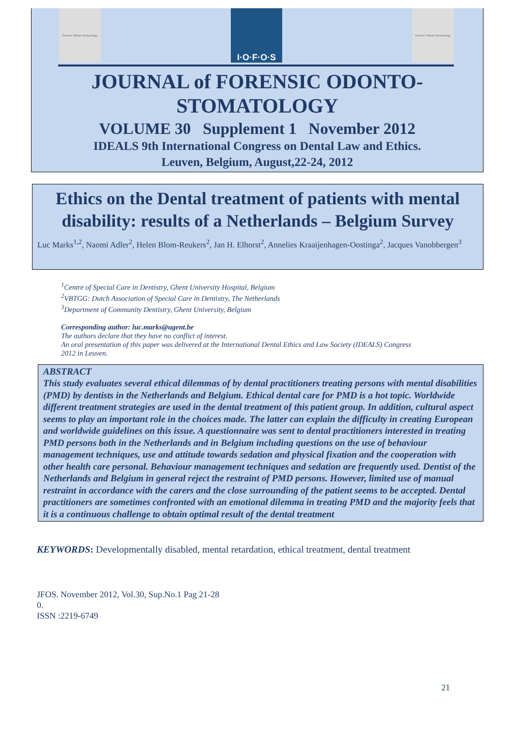Forensic Odonto-Stomatology
I·O·F·O·S
Forensic Odonto-Stomatology
JOURNAL of FORENSIC ODONTO-
STOMATOLOGY
VOLUME 30 Supplement 1 November 2012
IDEALS 9th International Congress on Dental Law and Ethics.
Leuven, Belgium, August,22-24, 2012
Ethics on the Dental treatment of patients with mental disability: results of a Netherlands – Belgium Survey
Luc Marks<sup>1,2</sup>, Naomi Adler<sup>2</sup>, Helen Blom-Reukers<sup>2</sup>, Jan H. Elhorst<sup>2</sup>, Annelies Kraaijenhagen-Oostinga<sup>2</sup>, Jacques Vanobbergen<sup>3</sup>
<sup>1</sup> Centre of Special Care in Dentistry, Ghent University Hospital, Belgium
<sup>2</sup> VBTGG: Dutch Association of Special Care in Dentistry, The Netherlands
<sup>3</sup> Department of Community Dentistry, Ghent University, Belgium
Corresponding author: luc.marks@ugent.be
The authors declare that they have no conflict of interest.
An oral presentation of this paper was delivered at the International Dental Ethics and Law Society (IDEALS) Congress
2012 in Leuven.
ABSTRACT
This study evaluates several ethical dilemmas of by dental practitioners treating persons with mental disabilities (PMD) by dentists in the Netherlands and Belgium. Ethical dental care for PMD is a hot topic. Worldwide different treatment strategies are used in the dental treatment of this patient group. In addition, cultural aspect seems to play an important role in the choices made. The latter can explain the difficulty in creating European and worldwide guidelines on this issue. A questionnaire was sent to dental practitioners interested in treating PMD persons both in the Netherlands and in Belgium including questions on the use of behaviour management techniques, use and attitude towards sedation and physical fixation and the cooperation with other health care personal. Behaviour management techniques and sedation are frequently used. Dentist of the Netherlands and Belgium in general reject the restraint of PMD persons. However, limited use of manual restraint in accordance with the carers and the close surrounding of the patient seems to be accepted. Dental practitioners are sometimes confronted with an emotional dilemma in treating PMD and the majority feels that it is a continuous challenge to obtain optimal result of the dental treatment
KEYWORDS: Developmentally disabled, mental retardation, ethical treatment, dental treatment
JFOS. November 2012, Vol.30, Sup.No.1 Pag 21-28
0.
ISSN :2219-6749
21